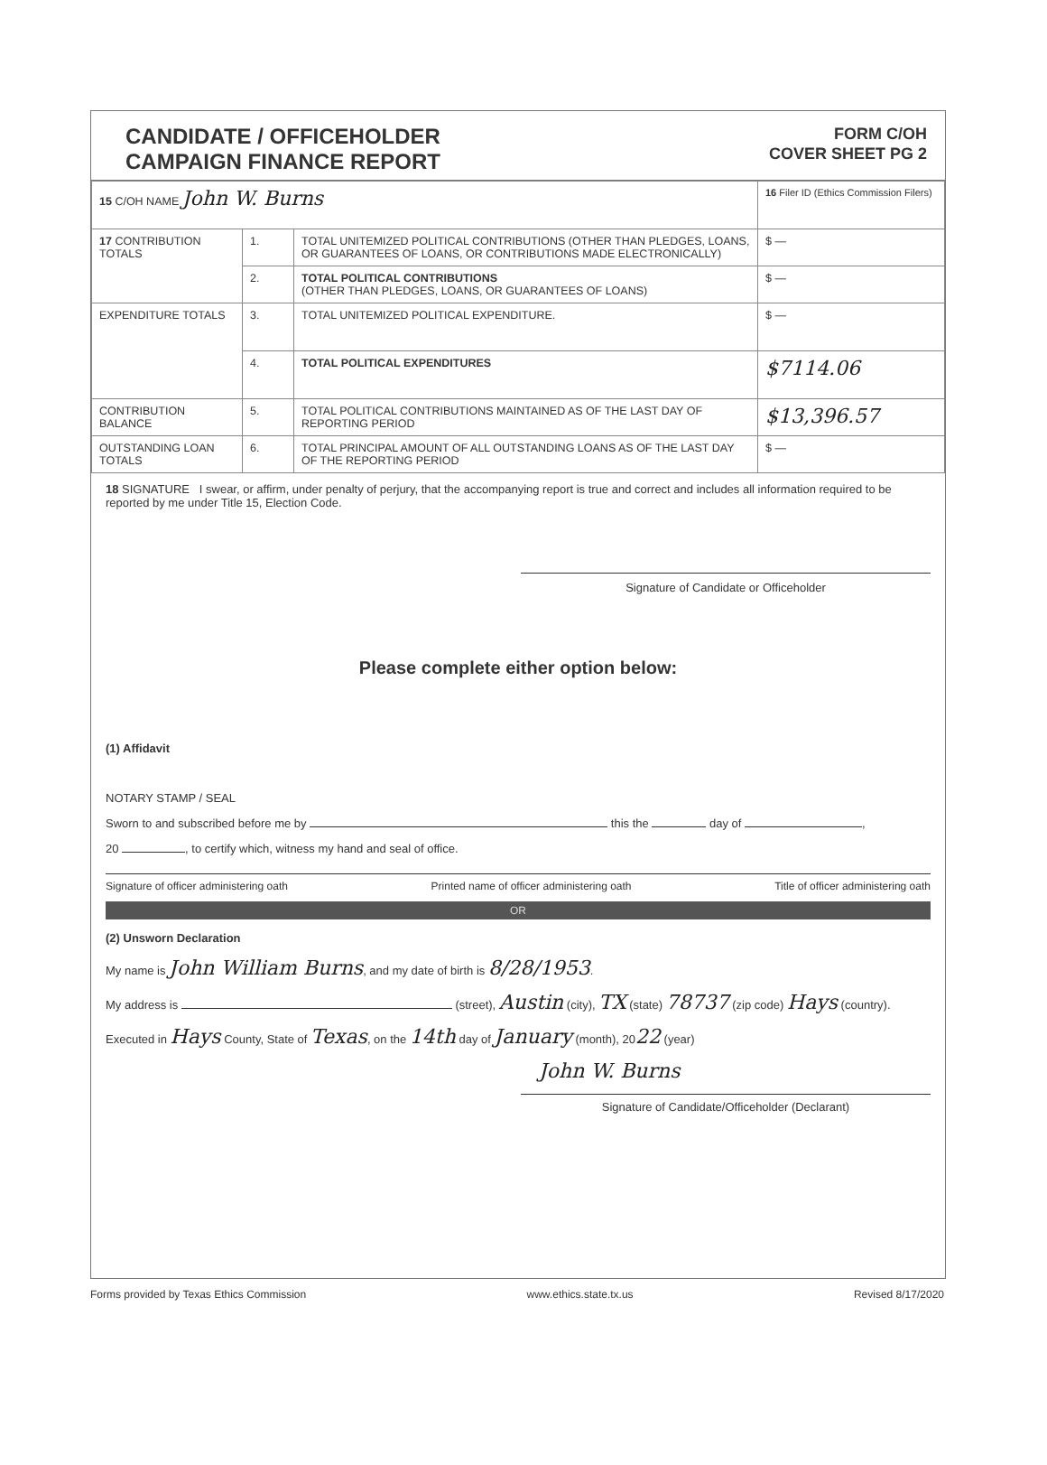CANDIDATE / OFFICEHOLDER
CAMPAIGN FINANCE REPORT
FORM C/OH
COVER SHEET PG 2
| 15 C/OH NAME John W. Burns | | | 16 Filer ID (Ethics Commission Filers) |
| 17 CONTRIBUTION TOTALS | 1. | TOTAL UNITEMIZED POLITICAL CONTRIBUTIONS (OTHER THAN PLEDGES, LOANS, OR GUARANTEES OF LOANS, OR CONTRIBUTIONS MADE ELECTRONICALLY) | $ — |
| | 2. | TOTAL POLITICAL CONTRIBUTIONS (OTHER THAN PLEDGES, LOANS, OR GUARANTEES OF LOANS) | $ — |
| EXPENDITURE TOTALS | 3. | TOTAL UNITEMIZED POLITICAL EXPENDITURE. | $ — |
| | 4. | TOTAL POLITICAL EXPENDITURES | $7114.06 |
| CONTRIBUTION BALANCE | 5. | TOTAL POLITICAL CONTRIBUTIONS MAINTAINED AS OF THE LAST DAY OF REPORTING PERIOD | $13,396.57 |
| OUTSTANDING LOAN TOTALS | 6. | TOTAL PRINCIPAL AMOUNT OF ALL OUTSTANDING LOANS AS OF THE LAST DAY OF THE REPORTING PERIOD | $ — |
18 SIGNATURE I swear, or affirm, under penalty of perjury, that the accompanying report is true and correct and includes all information required to be reported by me under Title 15, Election Code.
Signature of Candidate or Officeholder
Please complete either option below:
(1) Affidavit
NOTARY STAMP / SEAL
Sworn to and subscribed before me by this the day of ,
20 , to certify which, witness my hand and seal of office.
Signature of officer administering oath Printed name of officer administering oath Title of officer administering oath
OR
(2) Unsworn Declaration
My name is John William Burns, and my date of birth is 8/28/1953.
My address is (street), Austin (city), TX (state) 78737 (zip code) Hays (country).
Executed in Hays County, State of Texas, on the 14th day of January (month), 2022 (year)
John W. Burns
Signature of Candidate/Officeholder (Declarant)
Forms provided by Texas Ethics Commission www.ethics.state.tx.us Revised 8/17/2020